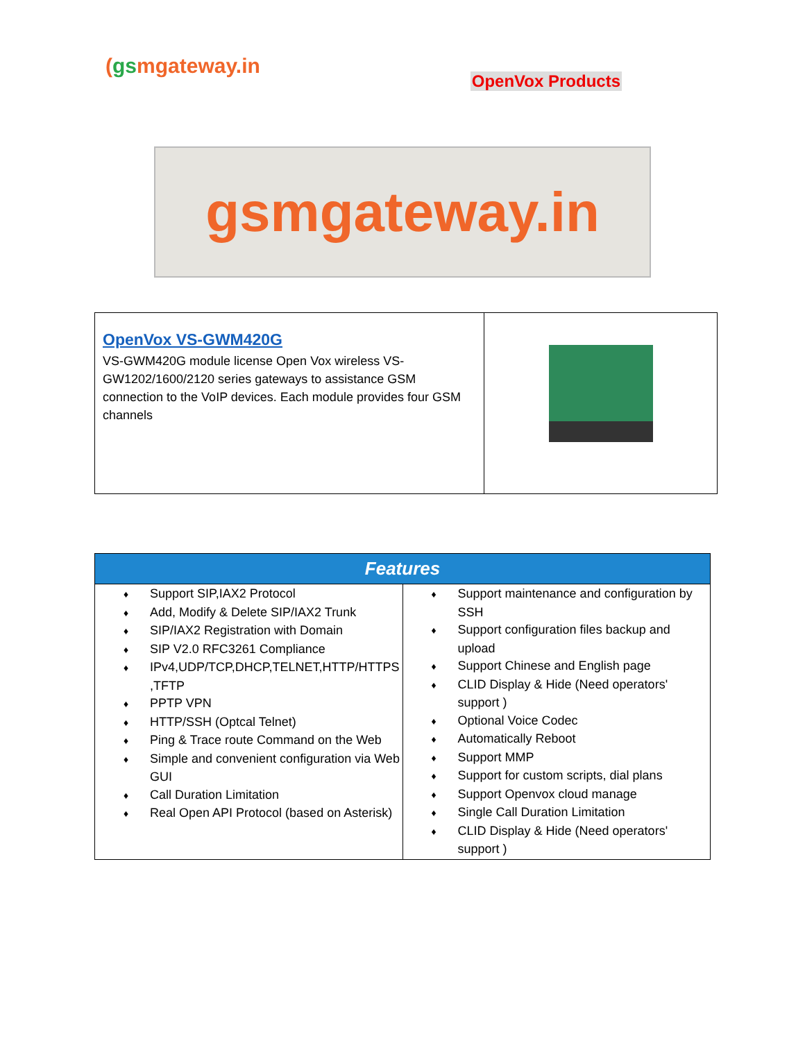(gsmgateway.in
OpenVox Products
gsmgateway.in
| OpenVox VS-GWM420G VS-GWM420G module license Open Vox wireless VS-GW1202/1600/2120 series gateways to assistance GSM connection to the VoIP devices. Each module provides four GSM channels | |
| Features | |
| --- | --- |
| ♦ Support SIP,IAX2 Protocol ♦ Add, Modify & Delete SIP/IAX2 Trunk ♦ SIP/IAX2 Registration with Domain ♦ SIP V2.0 RFC3261 Compliance ♦ IPv4,UDP/TCP,DHCP,TELNET,HTTP/HTTPS ,TFTP ♦ PPTP VPN ♦ HTTP/SSH (Optcal Telnet) ♦ Ping & Trace route Command on the Web ♦ Simple and convenient configuration via Web GUI ♦ Call Duration Limitation ♦ Real Open API Protocol (based on Asterisk) | ♦ Support maintenance and configuration by SSH ♦ Support configuration files backup and upload ♦ Support Chinese and English page ♦ CLID Display & Hide (Need operators' support ) ♦ Optional Voice Codec ♦ Automatically Reboot ♦ Support MMP ♦ Support for custom scripts, dial plans ♦ Support Openvox cloud manage ♦ Single Call Duration Limitation ♦ CLID Display & Hide (Need operators' support ) |